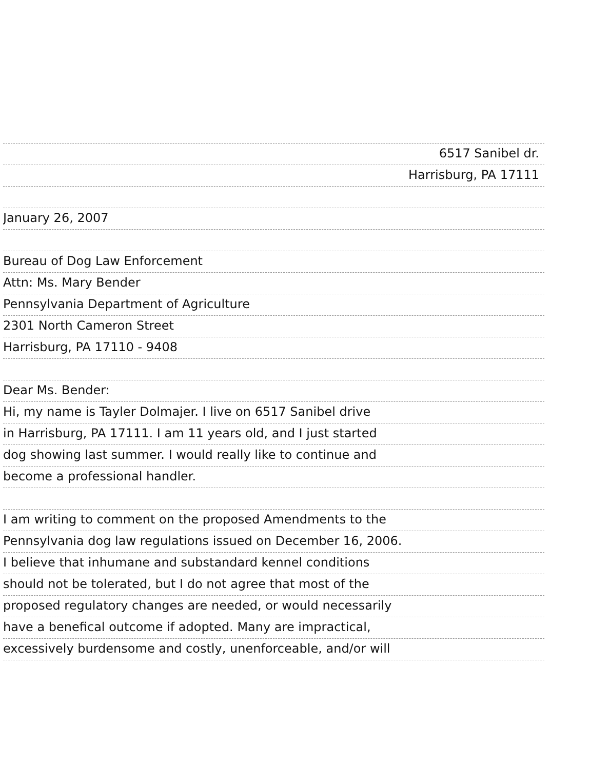6517 Sanibel dr.
Harrisburg, PA 17111
January 26, 2007
Bureau of Dog Law Enforcement
Attn: Ms. Mary Bender
Pennsylvania Department of Agriculture
2301 North Cameron Street
Harrisburg, PA 17110 - 9408
Dear Ms. Bender:
Hi, my name is Tayler Dolmajer. I live on 6517 Sanibel drive
in Harrisburg, PA 17111. I am 11 years old, and I just started
dog showing last summer. I would really like to continue and
become a professional handler.
I am writing to comment on the proposed Amendments to the
Pennsylvania dog law regulations issued on December 16, 2006.
I believe that inhumane and substandard kennel conditions
should not be tolerated, but I do not agree that most of the
proposed regulatory changes are needed, or would necessarily
have a benefical outcome if adopted. Many are impractical,
excessively burdensome and costly, unenforceable, and/or will